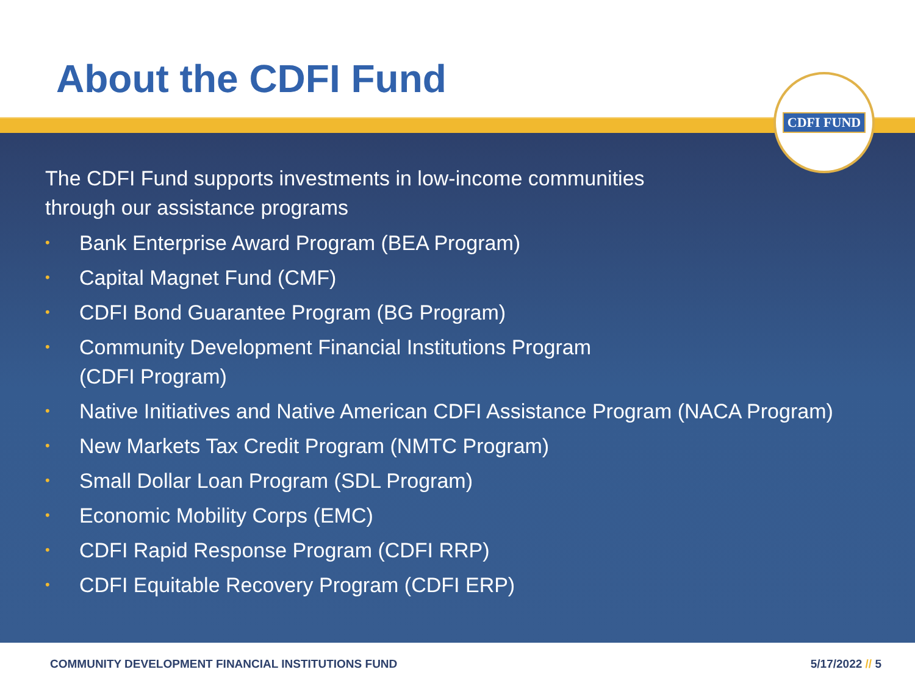About the CDFI Fund
CDFI FUND
The CDFI Fund supports investments in low-income communities
through our assistance programs
• Bank Enterprise Award Program (BEA Program)
• Capital Magnet Fund (CMF)
• CDFI Bond Guarantee Program (BG Program)
• Community Development Financial Institutions Program
(CDFI Program)
• Native Initiatives and Native American CDFI Assistance Program (NACA Program)
• New Markets Tax Credit Program (NMTC Program)
• Small Dollar Loan Program (SDL Program)
• Economic Mobility Corps (EMC)
• CDFI Rapid Response Program (CDFI RRP)
• CDFI Equitable Recovery Program (CDFI ERP)
COMMUNITY DEVELOPMENT FINANCIAL INSTITUTIONS FUND 5/17/2022 // 5